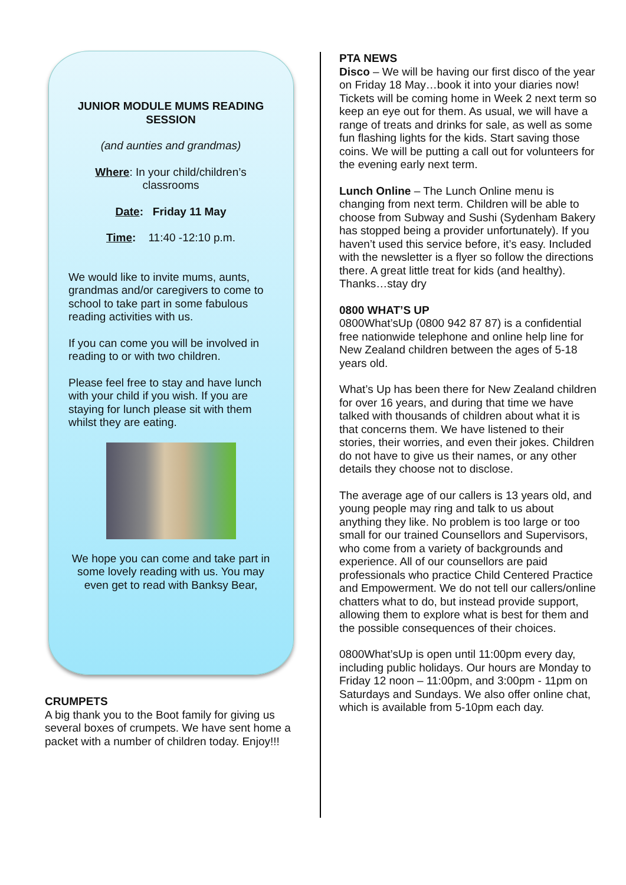JUNIOR MODULE MUMS READING SESSION
(and aunties and grandmas)
Where: In your child/children’s classrooms
Date: Friday 11 May
Time: 11:40 -12:10 p.m.
We would like to invite mums, aunts, grandmas and/or caregivers to come to school to take part in some fabulous reading activities with us.
If you can come you will be involved in reading to or with two children.
Please feel free to stay and have lunch with your child if you wish. If you are staying for lunch please sit with them whilst they are eating.
We hope you can come and take part in some lovely reading with us. You may even get to read with Banksy Bear,
CRUMPETS
A big thank you to the Boot family for giving us several boxes of crumpets. We have sent home a packet with a number of children today. Enjoy!!!
PTA NEWS
Disco – We will be having our first disco of the year on Friday 18 May…book it into your diaries now! Tickets will be coming home in Week 2 next term so keep an eye out for them. As usual, we will have a range of treats and drinks for sale, as well as some fun flashing lights for the kids. Start saving those coins. We will be putting a call out for volunteers for the evening early next term.
Lunch Online – The Lunch Online menu is changing from next term. Children will be able to choose from Subway and Sushi (Sydenham Bakery has stopped being a provider unfortunately). If you haven’t used this service before, it’s easy. Included with the newsletter is a flyer so follow the directions there. A great little treat for kids (and healthy). Thanks…stay dry
0800 WHAT’S UP
0800What’sUp (0800 942 87 87) is a confidential free nationwide telephone and online help line for New Zealand children between the ages of 5-18 years old.
What’s Up has been there for New Zealand children for over 16 years, and during that time we have talked with thousands of children about what it is that concerns them. We have listened to their stories, their worries, and even their jokes. Children do not have to give us their names, or any other details they choose not to disclose.
The average age of our callers is 13 years old, and young people may ring and talk to us about anything they like. No problem is too large or too small for our trained Counsellors and Supervisors, who come from a variety of backgrounds and experience. All of our counsellors are paid professionals who practice Child Centered Practice and Empowerment. We do not tell our callers/online chatters what to do, but instead provide support, allowing them to explore what is best for them and the possible consequences of their choices.
0800What’sUp is open until 11:00pm every day, including public holidays. Our hours are Monday to Friday 12 noon – 11:00pm, and 3:00pm - 11pm on Saturdays and Sundays. We also offer online chat, which is available from 5-10pm each day.